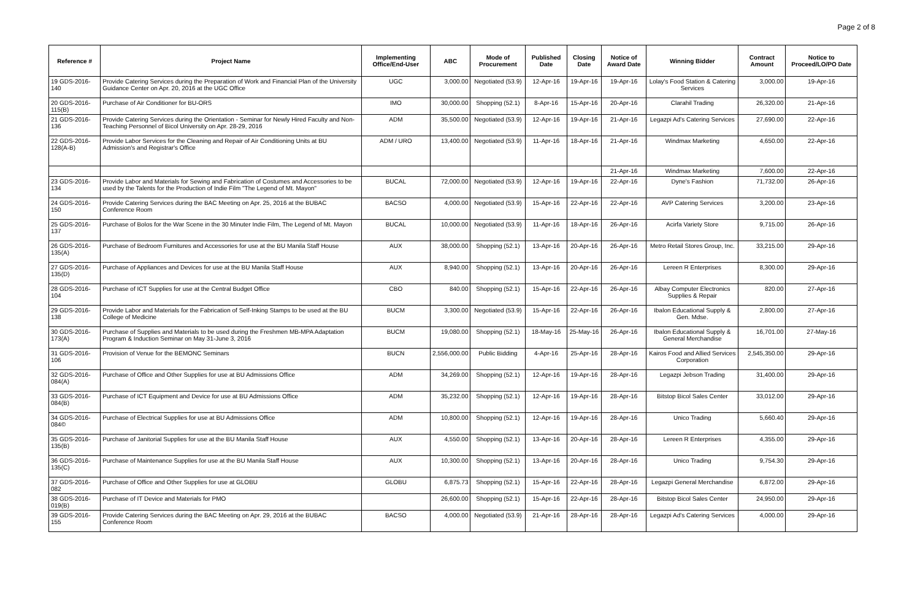Page 2 of 8
| Reference # | Project Name | Implementing Office/End-User | ABC | Mode of Procurement | Published Date | Closing Date | Notice of Award Date | Winning Bidder | Contract Amount | Notice to Proceed/LO/PO Date |
| --- | --- | --- | --- | --- | --- | --- | --- | --- | --- | --- |
| 19 GDS-2016-140 | Provide Catering Services during the Preparation of Work and Financial Plan of the University Guidance Center on Apr. 20, 2016 at the UGC Office | UGC | 3,000.00 | Negotiated (53.9) | 12-Apr-16 | 19-Apr-16 | 19-Apr-16 | Lolay's Food Station & Catering Services | 3,000.00 | 19-Apr-16 |
| 20 GDS-2016-115(B) | Purchase of Air Conditioner for BU-ORS | IMO | 30,000.00 | Shopping (52.1) | 8-Apr-16 | 15-Apr-16 | 20-Apr-16 | Clarahil Trading | 26,320.00 | 21-Apr-16 |
| 21 GDS-2016-136 | Provide Catering Services during the Orientation - Seminar for Newly Hired Faculty and Non-Teaching Personnel of Bicol University on Apr. 28-29, 2016 | ADM | 35,500.00 | Negotiated (53.9) | 12-Apr-16 | 19-Apr-16 | 21-Apr-16 | Legazpi Ad's Catering Services | 27,690.00 | 22-Apr-16 |
| 22 GDS-2016-128(A-B) | Provide Labor Services for the Cleaning and Repair of Air Conditioning Units at BU Admission's and Registrar's Office | ADM / URO | 13,400.00 | Negotiated (53.9) | 11-Apr-16 | 18-Apr-16 | 21-Apr-16 | Windmax Marketing | 4,650.00 | 22-Apr-16 |
| | | | | | | | 21-Apr-16 | Windmax Marketing | 7,600.00 | 22-Apr-16 |
| 23 GDS-2016-134 | Provide Labor and Materials for Sewing and Fabrication of Costumes and Accessories to be used by the Talents for the Production of Indie Film "The Legend of Mt. Mayon" | BUCAL | 72,000.00 | Negotiated (53.9) | 12-Apr-16 | 19-Apr-16 | 22-Apr-16 | Dyne's Fashion | 71,732.00 | 26-Apr-16 |
| 24 GDS-2016-150 | Provide Catering Services during the BAC Meeting on Apr. 25, 2016 at the BUBAC Conference Room | BACSO | 4,000.00 | Negotiated (53.9) | 15-Apr-16 | 22-Apr-16 | 22-Apr-16 | AVP Catering Services | 3,200.00 | 23-Apr-16 |
| 25 GDS-2016-137 | Purchase of Bolos for the War Scene in the 30 Minuter Indie Film, The Legend of Mt. Mayon | BUCAL | 10,000.00 | Negotiated (53.9) | 11-Apr-16 | 18-Apr-16 | 26-Apr-16 | Acirfa Variety Store | 9,715.00 | 26-Apr-16 |
| 26 GDS-2016-135(A) | Purchase of Bedroom Furnitures and Accessories for use at the BU Manila Staff House | AUX | 38,000.00 | Shopping (52.1) | 13-Apr-16 | 20-Apr-16 | 26-Apr-16 | Metro Retail Stores Group, Inc. | 33,215.00 | 29-Apr-16 |
| 27 GDS-2016-135(D) | Purchase of Appliances and Devices for use at the BU Manila Staff House | AUX | 8,940.00 | Shopping (52.1) | 13-Apr-16 | 20-Apr-16 | 26-Apr-16 | Lereen R Enterprises | 8,300.00 | 29-Apr-16 |
| 28 GDS-2016-104 | Purchase of ICT Supplies for use at the Central Budget Office | CBO | 840.00 | Shopping (52.1) | 15-Apr-16 | 22-Apr-16 | 26-Apr-16 | Albay Computer Electronics Supplies & Repair | 820.00 | 27-Apr-16 |
| 29 GDS-2016-138 | Provide Labor and Materials for the Fabrication of Self-Inking Stamps to be used at the BU College of Medicine | BUCM | 3,300.00 | Negotiated (53.9) | 15-Apr-16 | 22-Apr-16 | 26-Apr-16 | Ibalon Educational Supply & Gen. Mdse. | 2,800.00 | 27-Apr-16 |
| 30 GDS-2016-173(A) | Purchase of Supplies and Materials to be used during the Freshmen MB-MPA Adaptation Program & Induction Seminar on May 31-June 3, 2016 | BUCM | 19,080.00 | Shopping (52.1) | 18-May-16 | 25-May-16 | 26-Apr-16 | Ibalon Educational Supply & General Merchandise | 16,701.00 | 27-May-16 |
| 31 GDS-2016-106 | Provision of Venue for the BEMONC Seminars | BUCN | 2,556,000.00 | Public Bidding | 4-Apr-16 | 25-Apr-16 | 28-Apr-16 | Kairos Food and Allied Services Corporation | 2,545,350.00 | 29-Apr-16 |
| 32 GDS-2016-084(A) | Purchase of Office and Other Supplies for use at BU Admissions Office | ADM | 34,269.00 | Shopping (52.1) | 12-Apr-16 | 19-Apr-16 | 28-Apr-16 | Legazpi Jebson Trading | 31,400.00 | 29-Apr-16 |
| 33 GDS-2016-084(B) | Purchase of ICT Equipment and Device for use at BU Admissions Office | ADM | 35,232.00 | Shopping (52.1) | 12-Apr-16 | 19-Apr-16 | 28-Apr-16 | Bitstop Bicol Sales Center | 33,012.00 | 29-Apr-16 |
| 34 GDS-2016-084© | Purchase of Electrical Supplies for use at BU Admissions Office | ADM | 10,800.00 | Shopping (52.1) | 12-Apr-16 | 19-Apr-16 | 28-Apr-16 | Unico Trading | 5,660.40 | 29-Apr-16 |
| 35 GDS-2016-135(B) | Purchase of Janitorial Supplies for use at the BU Manila Staff House | AUX | 4,550.00 | Shopping (52.1) | 13-Apr-16 | 20-Apr-16 | 28-Apr-16 | Lereen R Enterprises | 4,355.00 | 29-Apr-16 |
| 36 GDS-2016-135(C) | Purchase of Maintenance Supplies for use at the BU Manila Staff House | AUX | 10,300.00 | Shopping (52.1) | 13-Apr-16 | 20-Apr-16 | 28-Apr-16 | Unico Trading | 9,754.30 | 29-Apr-16 |
| 37 GDS-2016-082 | Purchase of Office and Other Supplies for use at GLOBU | GLOBU | 6,875.73 | Shopping (52.1) | 15-Apr-16 | 22-Apr-16 | 28-Apr-16 | Legazpi General Merchandise | 6,872.00 | 29-Apr-16 |
| 38 GDS-2016-019(B) | Purchase of IT Device and Materials for PMO | | 26,600.00 | Shopping (52.1) | 15-Apr-16 | 22-Apr-16 | 28-Apr-16 | Bitstop Bicol Sales Center | 24,950.00 | 29-Apr-16 |
| 39 GDS-2016-155 | Provide Catering Services during the BAC Meeting on Apr. 29, 2016 at the BUBAC Conference Room | BACSO | 4,000.00 | Negotiated (53.9) | 21-Apr-16 | 28-Apr-16 | 28-Apr-16 | Legazpi Ad's Catering Services | 4,000.00 | 29-Apr-16 |